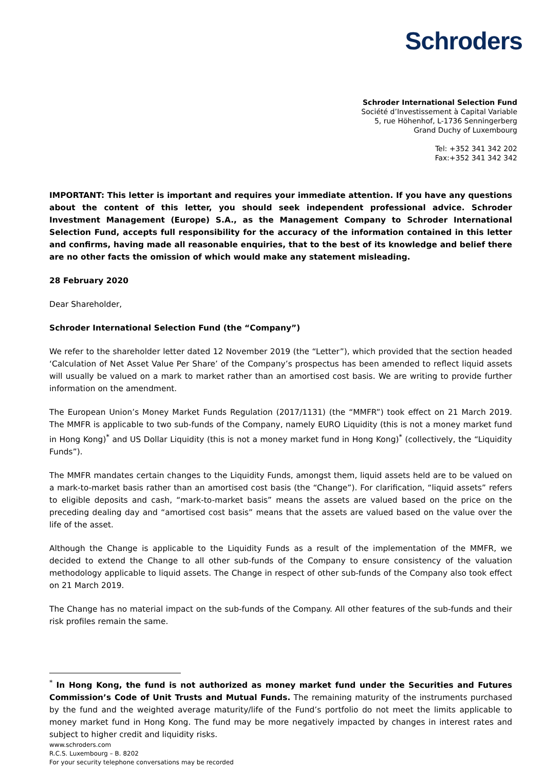Schroders
Schroder International Selection Fund
Société d’Investissement à Capital Variable
5, rue Höhenhof, L-1736 Senningerberg
Grand Duchy of Luxembourg
Tel: +352 341 342 202
Fax:+352 341 342 342
IMPORTANT: This letter is important and requires your immediate attention. If you have any questions about the content of this letter, you should seek independent professional advice. Schroder Investment Management (Europe) S.A., as the Management Company to Schroder International Selection Fund, accepts full responsibility for the accuracy of the information contained in this letter and confirms, having made all reasonable enquiries, that to the best of its knowledge and belief there are no other facts the omission of which would make any statement misleading.
28 February 2020
Dear Shareholder,
Schroder International Selection Fund (the “Company”)
We refer to the shareholder letter dated 12 November 2019 (the “Letter”), which provided that the section headed ‘Calculation of Net Asset Value Per Share’ of the Company’s prospectus has been amended to reflect liquid assets will usually be valued on a mark to market rather than an amortised cost basis. We are writing to provide further information on the amendment.
The European Union’s Money Market Funds Regulation (2017/1131) (the “MMFR”) took effect on 21 March 2019. The MMFR is applicable to two sub-funds of the Company, namely EURO Liquidity (this is not a money market fund in Hong Kong)<sup>*</sup> and US Dollar Liquidity (this is not a money market fund in Hong Kong)<sup>*</sup> (collectively, the “Liquidity Funds”).
The MMFR mandates certain changes to the Liquidity Funds, amongst them, liquid assets held are to be valued on a mark-to-market basis rather than an amortised cost basis (the “Change”). For clarification, “liquid assets” refers to eligible deposits and cash, “mark-to-market basis” means the assets are valued based on the price on the preceding dealing day and “amortised cost basis” means that the assets are valued based on the value over the life of the asset.
Although the Change is applicable to the Liquidity Funds as a result of the implementation of the MMFR, we decided to extend the Change to all other sub-funds of the Company to ensure consistency of the valuation methodology applicable to liquid assets. The Change in respect of other sub-funds of the Company also took effect on 21 March 2019.
The Change has no material impact on the sub-funds of the Company. All other features of the sub-funds and their risk profiles remain the same.
<sup>*</sup> In Hong Kong, the fund is not authorized as money market fund under the Securities and Futures Commission’s Code of Unit Trusts and Mutual Funds. The remaining maturity of the instruments purchased by the fund and the weighted average maturity/life of the Fund’s portfolio do not meet the limits applicable to money market fund in Hong Kong. The fund may be more negatively impacted by changes in interest rates and subject to higher credit and liquidity risks.
www.schroders.com
R.C.S. Luxembourg – B. 8202
For your security telephone conversations may be recorded